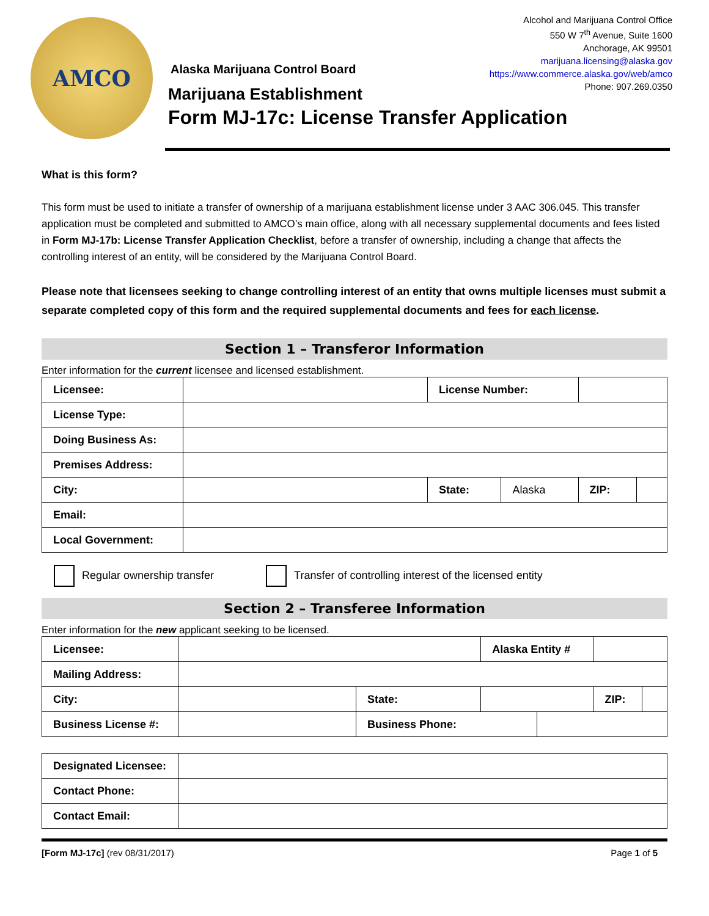AMCO
Alaska Marijuana Control Board
Marijuana Establishment
Form MJ-17c: License Transfer Application
Alcohol and Marijuana Control Office
550 W 7<sup>th</sup> Avenue, Suite 1600
Anchorage, AK 99501
marijuana.licensing@alaska.gov
https://www.commerce.alaska.gov/web/amco
Phone: 907.269.0350
What is this form?
This form must be used to initiate a transfer of ownership of a marijuana establishment license under 3 AAC 306.045. This transfer application must be completed and submitted to AMCO’s main office, along with all necessary supplemental documents and fees listed in Form MJ-17b: License Transfer Application Checklist, before a transfer of ownership, including a change that affects the controlling interest of an entity, will be considered by the Marijuana Control Board.
Please note that licensees seeking to change controlling interest of an entity that owns multiple licenses must submit a separate completed copy of this form and the required supplemental documents and fees for each license.
Section 1 – Transferor Information
Enter information for the current licensee and licensed establishment.
| Licensee: | | License Number: | | | |
| License Type: | | | | | |
| Doing Business As: | | | | | |
| Premises Address: | | | | | |
| City: | | State: | Alaska | ZIP: | |
| Email: | | | | | |
| Local Government: | | | | | |
Regular ownership transfer Transfer of controlling interest of the licensed entity
Section 2 – Transferee Information
Enter information for the new applicant seeking to be licensed.
| Licensee: | | | Alaska Entity # | | | |
| Mailing Address: | | | | | | |
| City: | | State: | | | ZIP: | |
| Business License #: | | Business Phone: | | | | |
| Designated Licensee: | |
| Contact Phone: | |
| Contact Email: | |
[Form MJ-17c] (rev 08/31/2017) Page 1 of 5